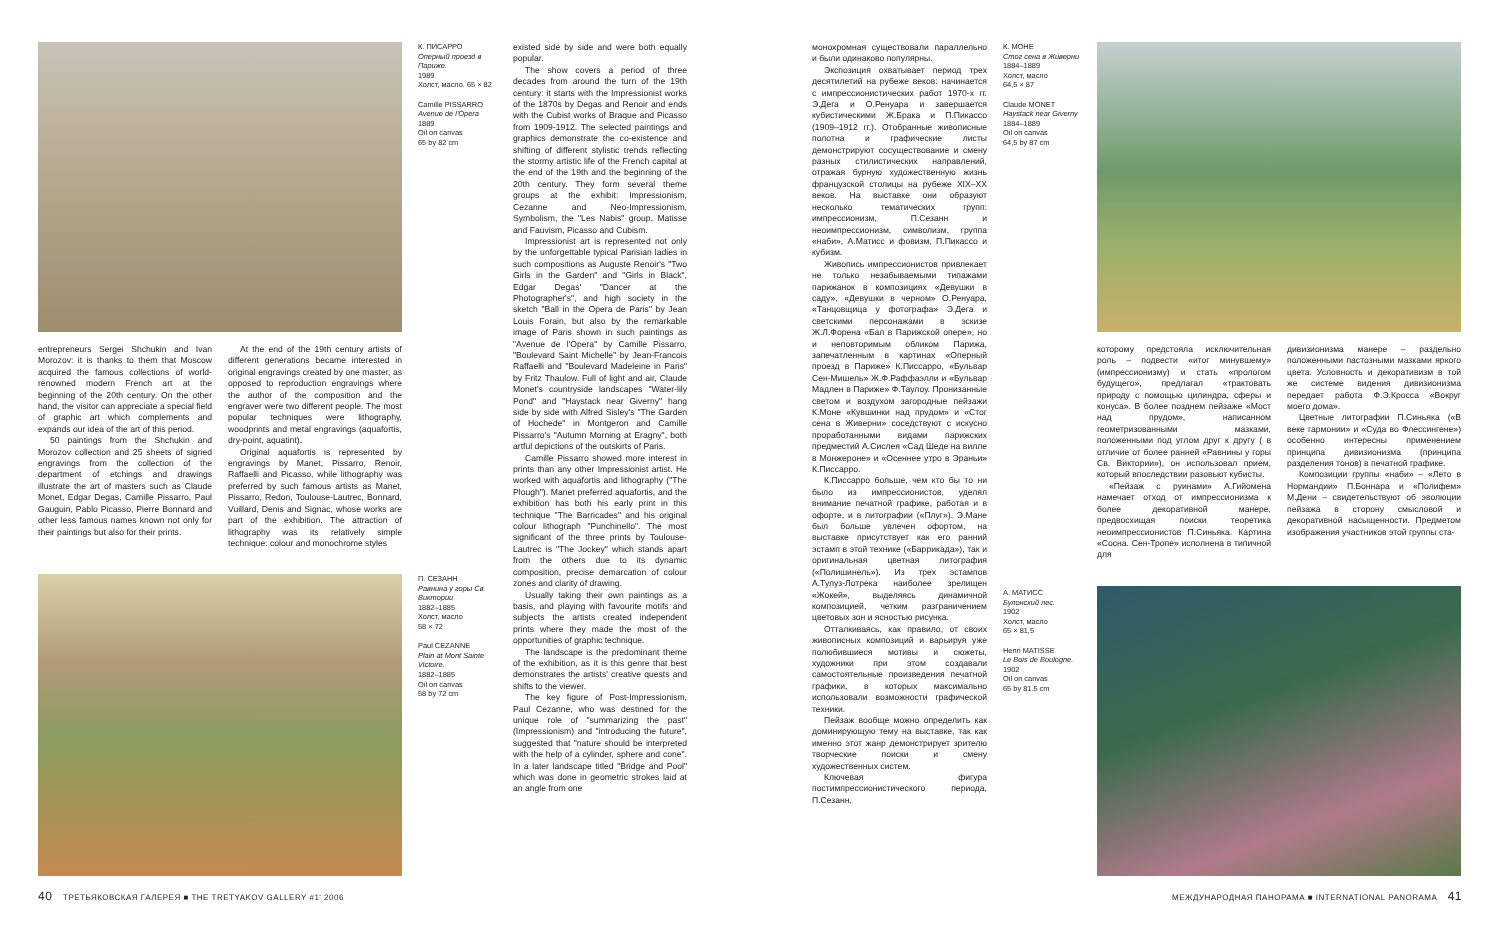К. ПИСАРРО
Оперный проезд в Париже.
1989
Холст, масло. 65 × 82
Camille PISSARRO
Avenue de l'Opera
1889
Oil on canvas
65 by 82 cm
П. СЕЗАНН
Равнина у горы Св. Виктории
1882–1885
Холст, масло
58 × 72
Paul CEZANNE
Plain at Mont Sainte Victoire.
1882–1885
Oil on canvas
58 by 72 cm
К. МОНЕ
Стог сена в Живерни
1884–1889
Холст, масло
64,5 × 87
Claude MONET
Haystack near Giverny
1884–1889
Oil on canvas
64,5 by 87 cm
А. МАТИСС
Булонский лес.
1902
Холст, масло
65 × 81,5
Henri MATISSE
Le Bois de Boulogne.
1902
Oil on canvas
65 by 81.5 cm
entrepreneurs Sergei Shchukin and Ivan Morozov: it is thanks to them that Moscow acquired the famous collections of world-renowned modern French art at the beginning of the 20th century. On the other hand, the visitor can appreciate a special field of graphic art which complements and expands our idea of the art of this period.
50 paintings from the Shchukin and Morozov collection and 25 sheets of signed engravings from the collection of the department of etchings and drawings illustrate the art of masters such as Claude Monet, Edgar Degas, Camille Pissarro, Paul Gauguin, Pablo Picasso, Pierre Bonnard and other less famous names known not only for their paintings but also for their prints.
At the end of the 19th century artists of different generations became interested in original engravings created by one master, as opposed to reproduction engravings where the author of the composition and the engraver were two different people. The most popular techniques were lithography, woodprints and metal engravings (aquafortis, dry-point, aquatint).
Original aquafortis is represented by engravings by Manet, Pissarro, Renoir, Raffaelli and Picasso, while lithography was preferred by such famous artists as Manet, Pissarro, Redon, Toulouse-Lautrec, Bonnard, Vuillard, Denis and Signac, whose works are part of the exhibition. The attraction of lithography was its relatively simple technique: colour and monochrome styles
existed side by side and were both equally popular.
The show covers a period of three decades from around the turn of the 19th century: it starts with the Impressionist works of the 1870s by Degas and Renoir and ends with the Cubist works of Braque and Picasso from 1909-1912. The selected paintings and graphics demonstrate the co-existence and shifting of different stylistic trends reflecting the stormy artistic life of the French capital at the end of the 19th and the beginning of the 20th century. They form several theme groups at the exhibit: Impressionism, Cezanne and Neo-Impressionism, Symbolism, the "Les Nabis" group, Matisse and Fauvism, Picasso and Cubism.
Impressionist art is represented not only by the unforgettable typical Parisian ladies in such compositions as Auguste Renoir's "Two Girls in the Garden" and "Girls in Black", Edgar Degas' "Dancer at the Photographer's", and high society in the sketch "Ball in the Opera de Paris" by Jean Louis Forain, but also by the remarkable image of Paris shown in such paintings as "Avenue de l'Opera" by Camille Pissarro, "Boulevard Saint Michelle" by Jean-Francois Raffaelli and "Boulevard Madeleine in Paris" by Fritz Thaulow. Full of light and air, Claude Monet's countryside landscapes "Water-lily Pond" and "Haystack near Giverny" hang side by side with Alfred Sisley's "The Garden of Hochede" in Montgeron and Camille Pissarro's "Autumn Morning at Eragny", both artful depictions of the outskirts of Paris.
Camille Pissarro showed more interest in prints than any other Impressionist artist. He worked with aquafortis and lithography ("The Plough"). Manet preferred aquafortis, and the exhibition has both his early print in this technique "The Barricades" and his original colour lithograph "Punchinello". The most significant of the three prints by Toulouse-Lautrec is "The Jockey" which stands apart from the others due to its dynamic composition, precise demarcation of colour zones and clarity of drawing.
Usually taking their own paintings as a basis, and playing with favourite motifs and subjects the artists created independent prints where they made the most of the opportunities of graphic technique.
The landscape is the predominant theme of the exhibition, as it is this genre that best demonstrates the artists' creative quests and shifts to the viewer.
The key figure of Post-Impressionism, Paul Cezanne, who was destined for the unique role of "summarizing the past" (Impressionism) and "introducing the future", suggested that "nature should be interpreted with the help of a cylinder, sphere and cone". In a later landscape titled "Bridge and Pool" which was done in geometric strokes laid at an angle from one
монохромная существовали параллельно и были одинаково популярны.
Экспозиция охватывает период трех десятилетий на рубеже веков: начинается с импрессионистических работ 1970-х гг. Э.Дега и О.Ренуара и завершается кубистическими Ж.Брака и П.Пикассо (1909–1912 гг.). Отобранные живописные полотна и графические листы демонстрируют сосуществование и смену разных стилистических направлений, отражая бурную художественную жизнь французской столицы на рубеже XIX–XX веков. На выставке они образуют несколько тематических групп: импрессионизм, П.Сезанн и неоимпрессионизм, символизм, группа «наби», А.Матисс и фовизм, П.Пикассо и кубизм.
Живопись импрессионистов привлекает не только незабываемыми типажами парижанок в композициях «Девушки в саду», «Девушки в черном» О.Ренуара, «Танцовщица у фотографа» Э.Дега и светскими персонажами в эскизе Ж.Л.Форена «Бал в Парижской опере», но и неповторимым обликом Парижа, запечатленным в картинах «Оперный проезд в Париже» К.Писсарро, «Бульвар Сен-Мишель» Ж.Ф.Раффаэлли и «Бульвар Мадлен в Париже» Ф.Таулоу. Пронизанные светом и воздухом загородные пейзажи К.Моне «Кувшинки над прудом» и «Стог сена в Живерни» соседствуют с искусно проработанными видами парижских предместий А.Сислея «Сад Шеде на вилле в Монжероне» и «Осеннее утро в Эраньи» К.Писсарро.
К.Писсарро больше, чем кто бы то ни было из импрессионистов, уделял внимание печатной графике, работая и в офорте, и в литографии («Плуг»). Э.Мане был больше увлечен офортом, на выставке присутствует как его ранний эстамп в этой технике («Баррикада»), так и оригинальная цветная литография («Полишинель»). Из трех эстампов А.Тулуз-Лотрека наиболее зрелищен «Жокей», выделяясь динамичной композицией, четким разграничением цветовых зон и ясностью рисунка.
Отталкиваясь, как правило, от своих живописных композиций и варьируя уже полюбившиеся мотивы и сюжеты, художники при этом создавали самостоятельные произведения печатной графики, в которых максимально использовали возможности графической техники.
Пейзаж вообще можно определить как доминирующую тему на выставке, так как именно этот жанр демонстрирует зрителю творческие поиски и смену художественных систем.
Ключевая фигура постимпрессионистического периода, П.Сезанн,
которому предстояла исключительная роль – подвести «итог минувшему» (импрессионизму) и стать «прологом будущего», предлагал «трактовать природу с помощью цилиндра, сферы и конуса». В более позднем пейзаже «Мост над прудом», написанном геометризованными мазками, положенными под углом друг к другу ( в отличие от более ранней «Равнины у горы Св. Виктории»), он использовал прием, который впоследствии разовьют кубисты.
«Пейзаж с руинами» А.Гийомена намечает отход от импрессионизма к более декоративной манере, предвосхищая поиски теоретика неоимпрессионистов П.Синьяка. Картина «Сосна. Сен-Тропе» исполнена в типичной для
дивизионизма манере – раздельно положенными пастозными мазками яркого цвета. Условность и декоративизм в той же системе видения дивизионизма передает работа Ф.Э.Кросса «Вокруг моего дома».
Цветные литографии П.Синьяка («В веке гармонии» и «Суда во Флессингене») особенно интересны применением принципа дивизионизма (принципа разделения тонов) в печатной графике.
Композиции группы «наби» – «Лето в Нормандии» П.Боннара и «Полифем» М.Дени – свидетельствуют об эволюции пейзажа в сторону смысловой и декоративной насыщенности. Предметом изображения участников этой группы ста-
40 ТРЕТЬЯКОВСКАЯ ГАЛЕРЕЯ ■ THE TRETYAKOV GALLERY #1' 2006
МЕЖДУНАРОДНАЯ ПАНОРАМА ■ INTERNATIONAL PANORAMA 41